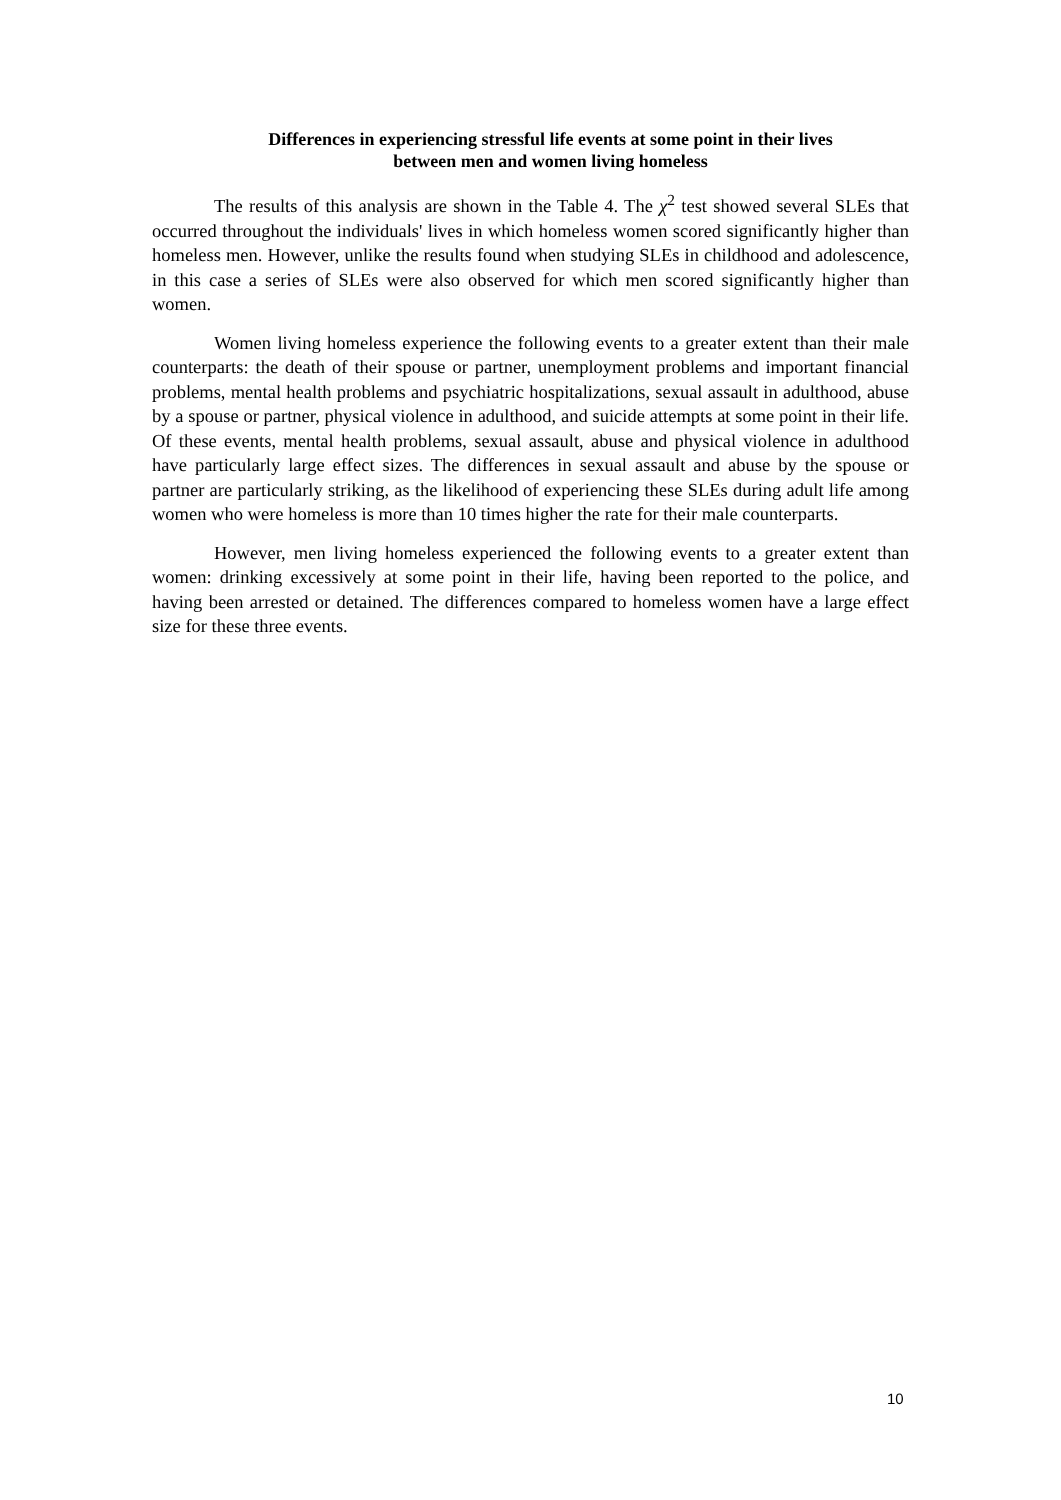Differences in experiencing stressful life events at some point in their lives
between men and women living homeless
The results of this analysis are shown in the Table 4. The χ<sup>2</sup> test showed several SLEs that occurred throughout the individuals' lives in which homeless women scored significantly higher than homeless men. However, unlike the results found when studying SLEs in childhood and adolescence, in this case a series of SLEs were also observed for which men scored significantly higher than women.
Women living homeless experience the following events to a greater extent than their male counterparts: the death of their spouse or partner, unemployment problems and important financial problems, mental health problems and psychiatric hospitalizations, sexual assault in adulthood, abuse by a spouse or partner, physical violence in adulthood, and suicide attempts at some point in their life. Of these events, mental health problems, sexual assault, abuse and physical violence in adulthood have particularly large effect sizes. The differences in sexual assault and abuse by the spouse or partner are particularly striking, as the likelihood of experiencing these SLEs during adult life among women who were homeless is more than 10 times higher the rate for their male counterparts.
However, men living homeless experienced the following events to a greater extent than women: drinking excessively at some point in their life, having been reported to the police, and having been arrested or detained. The differences compared to homeless women have a large effect size for these three events.
10